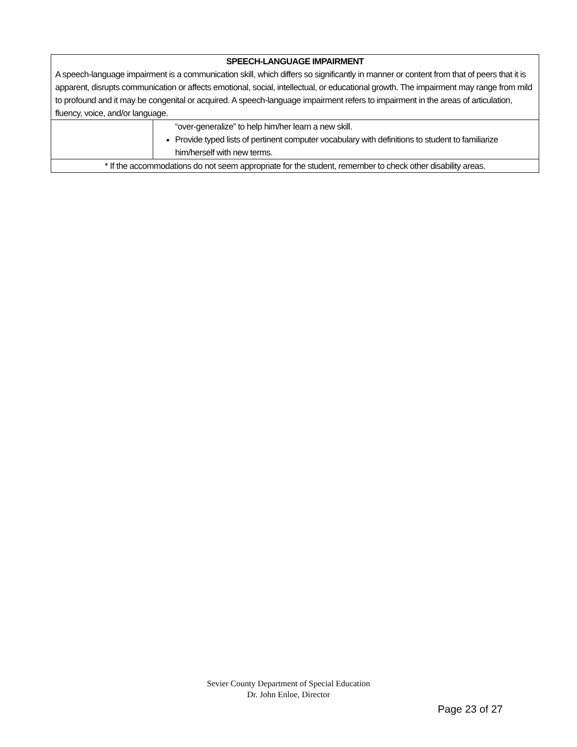| SPEECH-LANGUAGE IMPAIRMENT A speech-language impairment is a communication skill, which differs so significantly in manner or content from that of peers that it is apparent, disrupts communication or affects emotional, social, intellectual, or educational growth. The impairment may range from mild to profound and it may be congenital or acquired. A speech-language impairment refers to impairment in the areas of articulation, fluency, voice, and/or language. | |
| | “over-generalize” to help him/her learn a new skill. Provide typed lists of pertinent computer vocabulary with definitions to student to familiarize him/herself with new terms. |
| * If the accommodations do not seem appropriate for the student, remember to check other disability areas. | |
Sevier County Department of Special Education
Dr. John Enloe, Director
Page 23 of 27